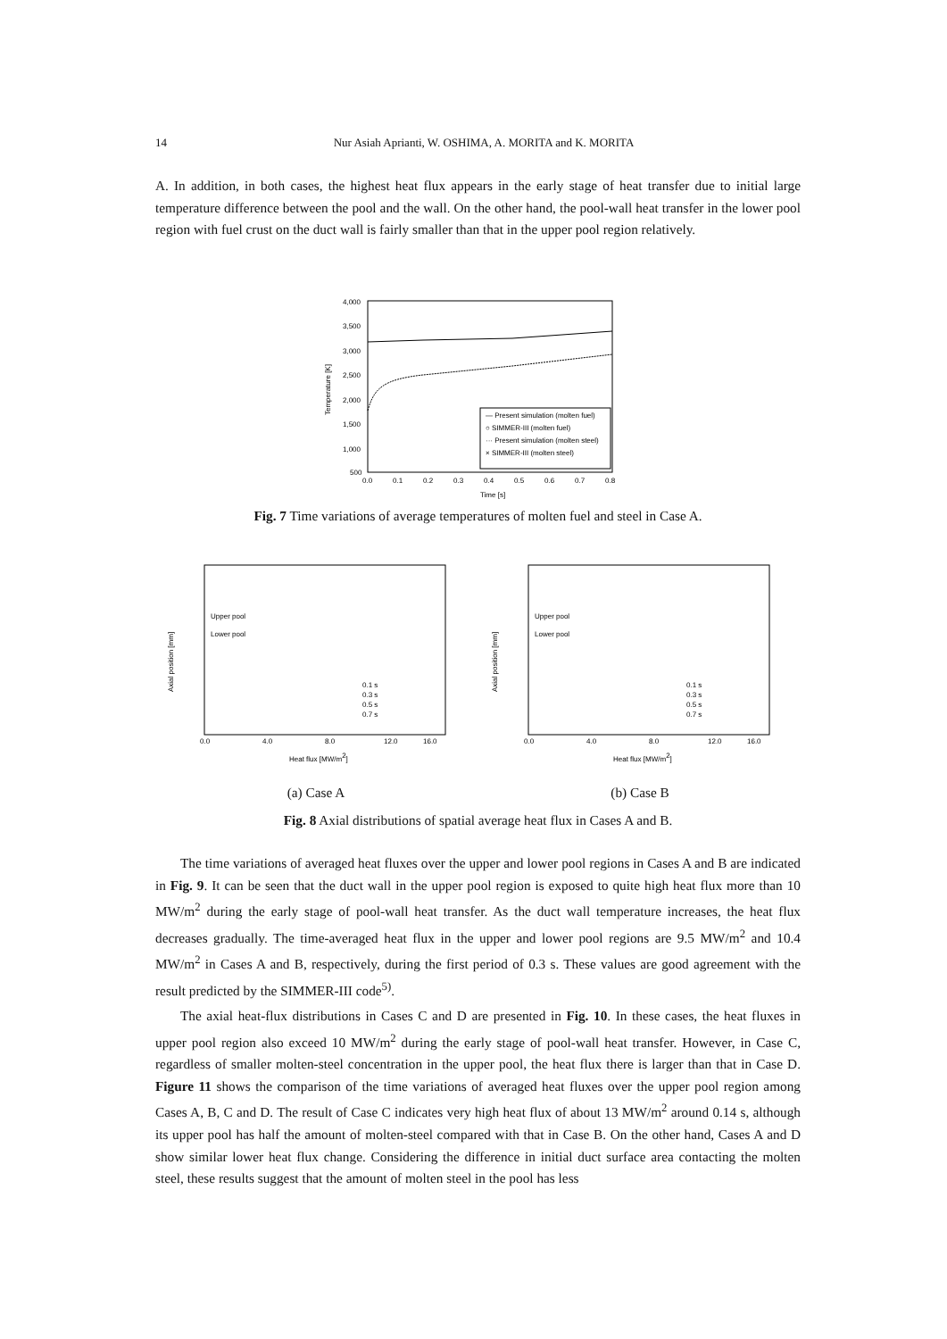14 Nur Asiah Aprianti, W. OSHIMA, A. MORITA and K. MORITA
A. In addition, in both cases, the highest heat flux appears in the early stage of heat transfer due to initial large temperature difference between the pool and the wall. On the other hand, the pool-wall heat transfer in the lower pool region with fuel crust on the duct wall is fairly smaller than that in the upper pool region relatively.
4,000
3,500
3,000
2,500
2,000
1,500
1,000
500
0.0
0.1
0.2
0.3
0.4
0.5
0.6
0.7
0.8
Time [s]
Temperature [K]
— Present simulation (molten fuel)
○ SIMMER-III (molten fuel)
··· Present simulation (molten steel)
× SIMMER-III (molten steel)
Fig. 7 Time variations of average temperatures of molten fuel and steel in Case A.
Upper pool
Lower pool
0.0
4.0
8.0
12.0
16.0
Heat flux [MW/m2]
Axial position [mm]
0.1 s
0.3 s
0.5 s
0.7 s
(a) Case A
Upper pool
Lower pool
0.0
4.0
8.0
12.0
16.0
Heat flux [MW/m2]
Axial position [mm]
0.1 s
0.3 s
0.5 s
0.7 s
(b) Case B
Fig. 8 Axial distributions of spatial average heat flux in Cases A and B.
The time variations of averaged heat fluxes over the upper and lower pool regions in Cases A and B are indicated in Fig. 9. It can be seen that the duct wall in the upper pool region is exposed to quite high heat flux more than 10 MW/m<sup>2</sup> during the early stage of pool-wall heat transfer. As the duct wall temperature increases, the heat flux decreases gradually. The time-averaged heat flux in the upper and lower pool regions are 9.5 MW/m<sup>2</sup> and 10.4 MW/m<sup>2</sup> in Cases A and B, respectively, during the first period of 0.3 s. These values are good agreement with the result predicted by the SIMMER-III code<sup>5)</sup>.
The axial heat-flux distributions in Cases C and D are presented in Fig. 10. In these cases, the heat fluxes in upper pool region also exceed 10 MW/m<sup>2</sup> during the early stage of pool-wall heat transfer. However, in Case C, regardless of smaller molten-steel concentration in the upper pool, the heat flux there is larger than that in Case D. Figure 11 shows the comparison of the time variations of averaged heat fluxes over the upper pool region among Cases A, B, C and D. The result of Case C indicates very high heat flux of about 13 MW/m<sup>2</sup> around 0.14 s, although its upper pool has half the amount of molten-steel compared with that in Case B. On the other hand, Cases A and D show similar lower heat flux change. Considering the difference in initial duct surface area contacting the molten steel, these results suggest that the amount of molten steel in the pool has less